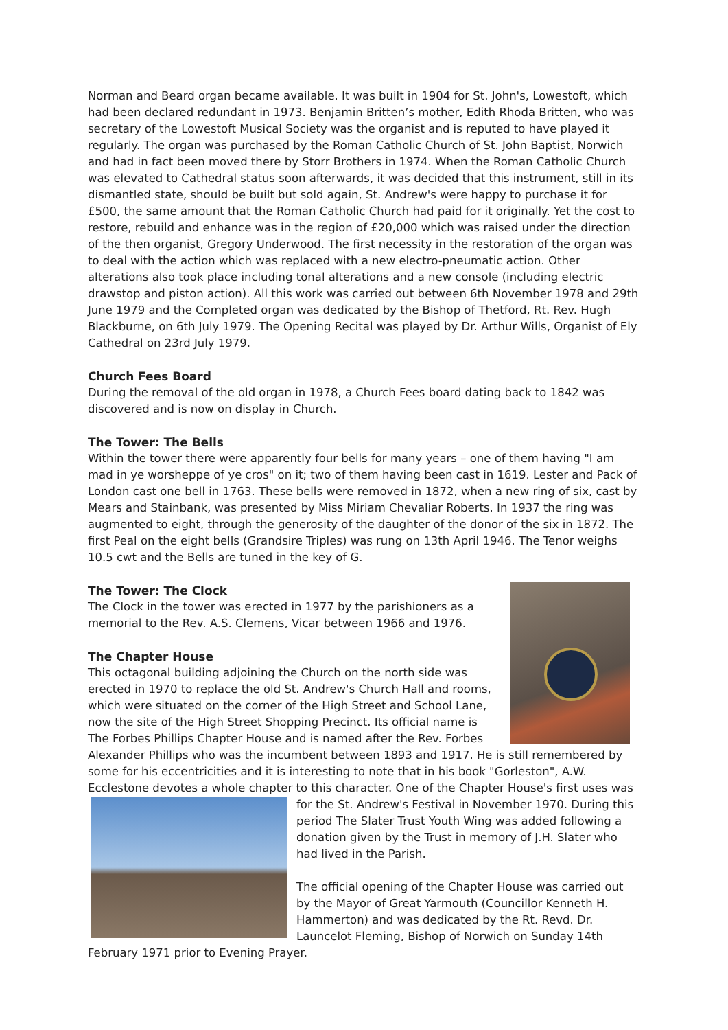Norman and Beard organ became available. It was built in 1904 for St. John's, Lowestoft, which had been declared redundant in 1973. Benjamin Britten’s mother, Edith Rhoda Britten, who was secretary of the Lowestoft Musical Society was the organist and is reputed to have played it regularly. The organ was purchased by the Roman Catholic Church of St. John Baptist, Norwich and had in fact been moved there by Storr Brothers in 1974. When the Roman Catholic Church was elevated to Cathedral status soon afterwards, it was decided that this instrument, still in its dismantled state, should be built but sold again, St. Andrew's were happy to purchase it for £500, the same amount that the Roman Catholic Church had paid for it originally. Yet the cost to restore, rebuild and enhance was in the region of £20,000 which was raised under the direction of the then organist, Gregory Underwood. The first necessity in the restoration of the organ was to deal with the action which was replaced with a new electro-pneumatic action. Other alterations also took place including tonal alterations and a new console (including electric drawstop and piston action). All this work was carried out between 6th November 1978 and 29th June 1979 and the Completed organ was dedicated by the Bishop of Thetford, Rt. Rev. Hugh Blackburne, on 6th July 1979. The Opening Recital was played by Dr. Arthur Wills, Organist of Ely Cathedral on 23rd July 1979.
Church Fees Board
During the removal of the old organ in 1978, a Church Fees board dating back to 1842 was discovered and is now on display in Church.
The Tower: The Bells
Within the tower there were apparently four bells for many years – one of them having "I am mad in ye worsheppe of ye cros" on it; two of them having been cast in 1619. Lester and Pack of London cast one bell in 1763. These bells were removed in 1872, when a new ring of six, cast by Mears and Stainbank, was presented by Miss Miriam Chevaliar Roberts. In 1937 the ring was augmented to eight, through the generosity of the daughter of the donor of the six in 1872. The first Peal on the eight bells (Grandsire Triples) was rung on 13th April 1946. The Tenor weighs 10.5 cwt and the Bells are tuned in the key of G.
The Tower: The Clock
The Clock in the tower was erected in 1977 by the parishioners as a memorial to the Rev. A.S. Clemens, Vicar between 1966 and 1976.
The Chapter House
This octagonal building adjoining the Church on the north side was erected in 1970 to replace the old St. Andrew's Church Hall and rooms, which were situated on the corner of the High Street and School Lane, now the site of the High Street Shopping Precinct. Its official name is The Forbes Phillips Chapter House and is named after the Rev. Forbes Alexander Phillips who was the incumbent between 1893 and 1917. He is still remembered by some for his eccentricities and it is interesting to note that in his book "Gorleston", A.W. Ecclestone devotes a whole chapter to this character. One of the Chapter House's first uses was for the St. Andrew's Festival in November 1970. During this period The Slater Trust Youth Wing was added following a donation given by the Trust in memory of J.H. Slater who had lived in the Parish.
The official opening of the Chapter House was carried out by the Mayor of Great Yarmouth (Councillor Kenneth H. Hammerton) and was dedicated by the Rt. Revd. Dr. Launcelot Fleming, Bishop of Norwich on Sunday 14th February 1971 prior to Evening Prayer.